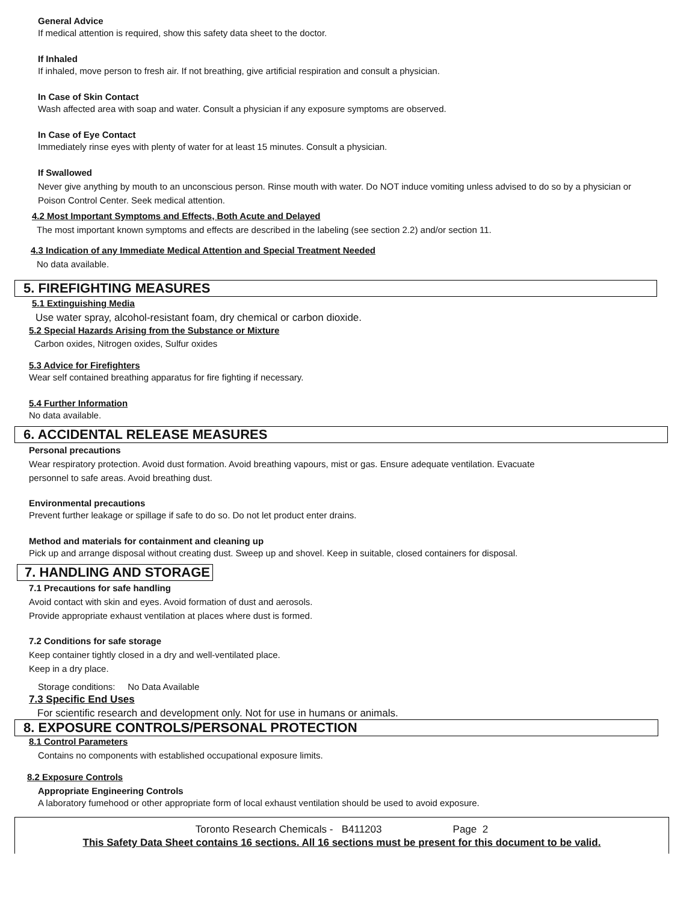General Advice
If medical attention is required, show this safety data sheet to the doctor.
If Inhaled
If inhaled, move person to fresh air. If not breathing, give artificial respiration and consult a physician.
In Case of Skin Contact
Wash affected area with soap and water. Consult a physician if any exposure symptoms are observed.
In Case of Eye Contact
Immediately rinse eyes with plenty of water for at least 15 minutes. Consult a physician.
If Swallowed
Never give anything by mouth to an unconscious person. Rinse mouth with water. Do NOT induce vomiting unless advised to do so by a physician or Poison Control Center. Seek medical attention.
4.2 Most Important Symptoms and Effects, Both Acute and Delayed
The most important known symptoms and effects are described in the labeling (see section 2.2) and/or section 11.
4.3 Indication of any Immediate Medical Attention and Special Treatment Needed
No data available.
5. FIREFIGHTING MEASURES
5.1 Extinguishing Media
Use water spray, alcohol-resistant foam, dry chemical or carbon dioxide.
5.2 Special Hazards Arising from the Substance or Mixture
Carbon oxides, Nitrogen oxides, Sulfur oxides
5.3 Advice for Firefighters
Wear self contained breathing apparatus for fire fighting if necessary.
5.4 Further Information
No data available.
6. ACCIDENTAL RELEASE MEASURES
Personal precautions
Wear respiratory protection. Avoid dust formation. Avoid breathing vapours, mist or gas. Ensure adequate ventilation. Evacuate
personnel to safe areas. Avoid breathing dust.
Environmental precautions
Prevent further leakage or spillage if safe to do so. Do not let product enter drains.
Method and materials for containment and cleaning up
Pick up and arrange disposal without creating dust. Sweep up and shovel. Keep in suitable, closed containers for disposal.
7. HANDLING AND STORAGE
7.1 Precautions for safe handling
Avoid contact with skin and eyes. Avoid formation of dust and aerosols.
Provide appropriate exhaust ventilation at places where dust is formed.
7.2 Conditions for safe storage
Keep container tightly closed in a dry and well-ventilated place.
Keep in a dry place.
Storage conditions: No Data Available
7.3 Specific End Uses
For scientific research and development only. Not for use in humans or animals.
8. EXPOSURE CONTROLS/PERSONAL PROTECTION
8.1 Control Parameters
Contains no components with established occupational exposure limits.
8.2 Exposure Controls
Appropriate Engineering Controls
A laboratory fumehood or other appropriate form of local exhaust ventilation should be used to avoid exposure.
Toronto Research Chemicals - B411203 Page 2
This Safety Data Sheet contains 16 sections. All 16 sections must be present for this document to be valid.